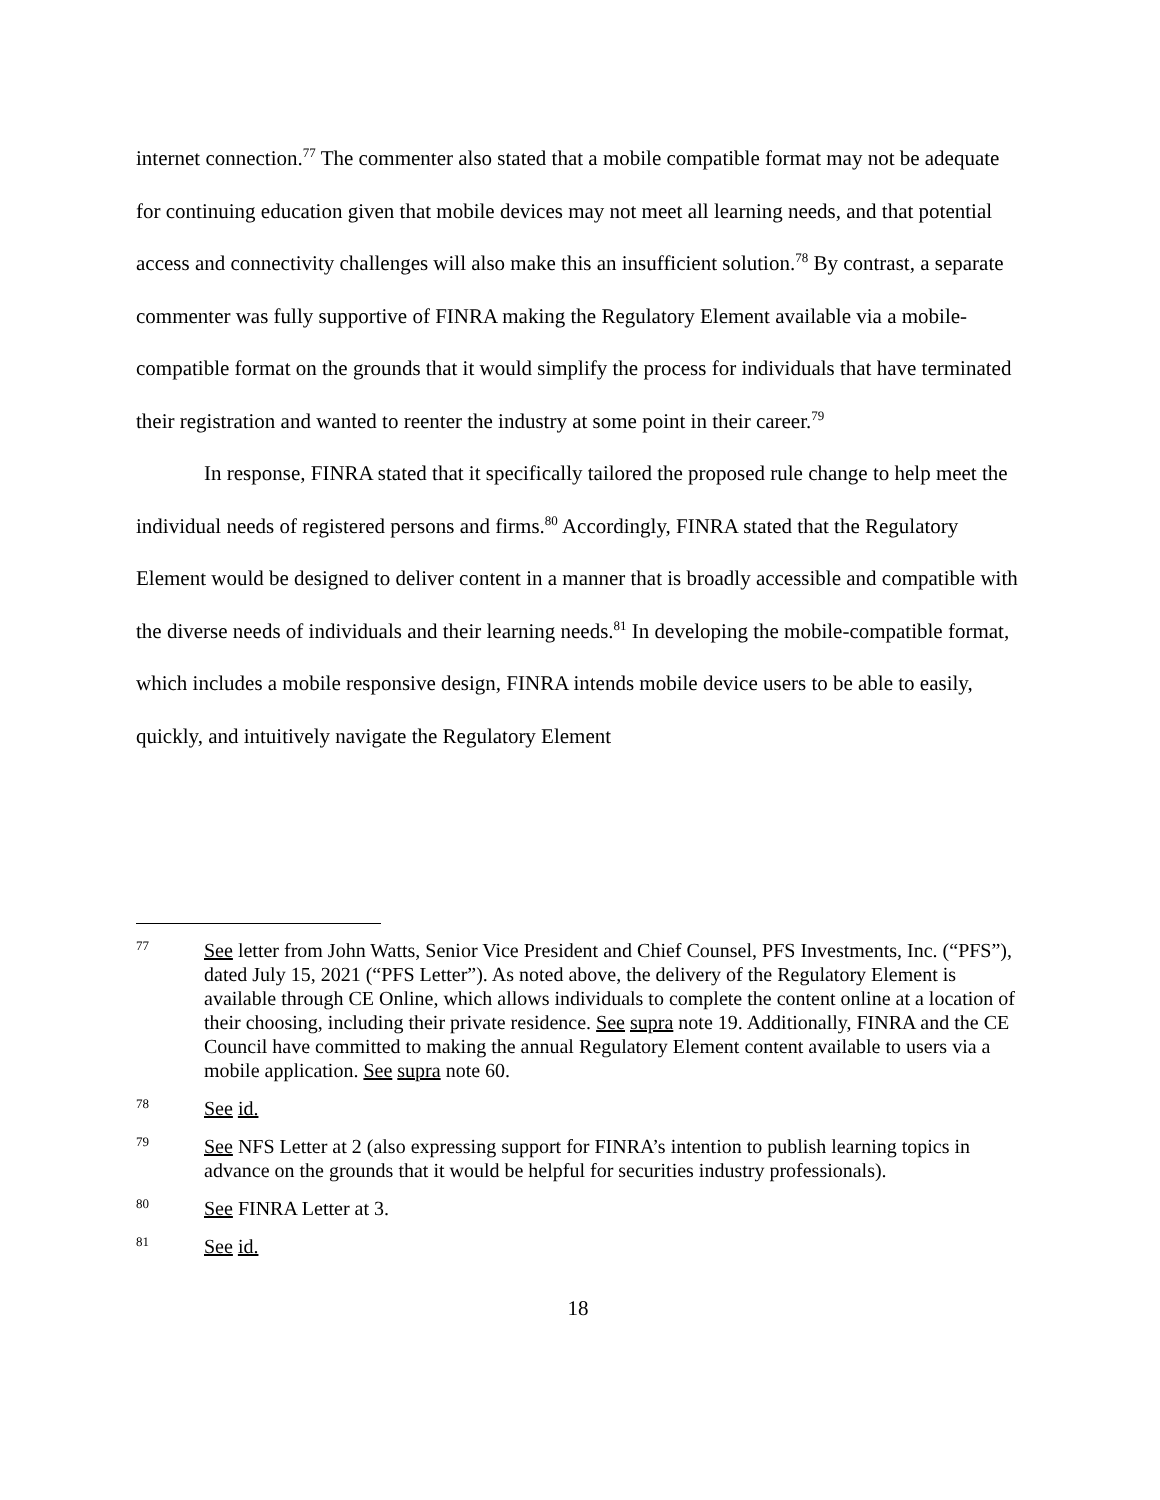internet connection.<sup>77</sup> The commenter also stated that a mobile compatible format may not be adequate for continuing education given that mobile devices may not meet all learning needs, and that potential access and connectivity challenges will also make this an insufficient solution.<sup>78</sup> By contrast, a separate commenter was fully supportive of FINRA making the Regulatory Element available via a mobile-compatible format on the grounds that it would simplify the process for individuals that have terminated their registration and wanted to reenter the industry at some point in their career.<sup>79</sup>
In response, FINRA stated that it specifically tailored the proposed rule change to help meet the individual needs of registered persons and firms.<sup>80</sup> Accordingly, FINRA stated that the Regulatory Element would be designed to deliver content in a manner that is broadly accessible and compatible with the diverse needs of individuals and their learning needs.<sup>81</sup> In developing the mobile-compatible format, which includes a mobile responsive design, FINRA intends mobile device users to be able to easily, quickly, and intuitively navigate the Regulatory Element
77 See letter from John Watts, Senior Vice President and Chief Counsel, PFS Investments, Inc. (“PFS”), dated July 15, 2021 (“PFS Letter”). As noted above, the delivery of the Regulatory Element is available through CE Online, which allows individuals to complete the content online at a location of their choosing, including their private residence. See supra note 19. Additionally, FINRA and the CE Council have committed to making the annual Regulatory Element content available to users via a mobile application. See supra note 60.
78 See id.
79 See NFS Letter at 2 (also expressing support for FINRA’s intention to publish learning topics in advance on the grounds that it would be helpful for securities industry professionals).
80 See FINRA Letter at 3.
81 See id.
18